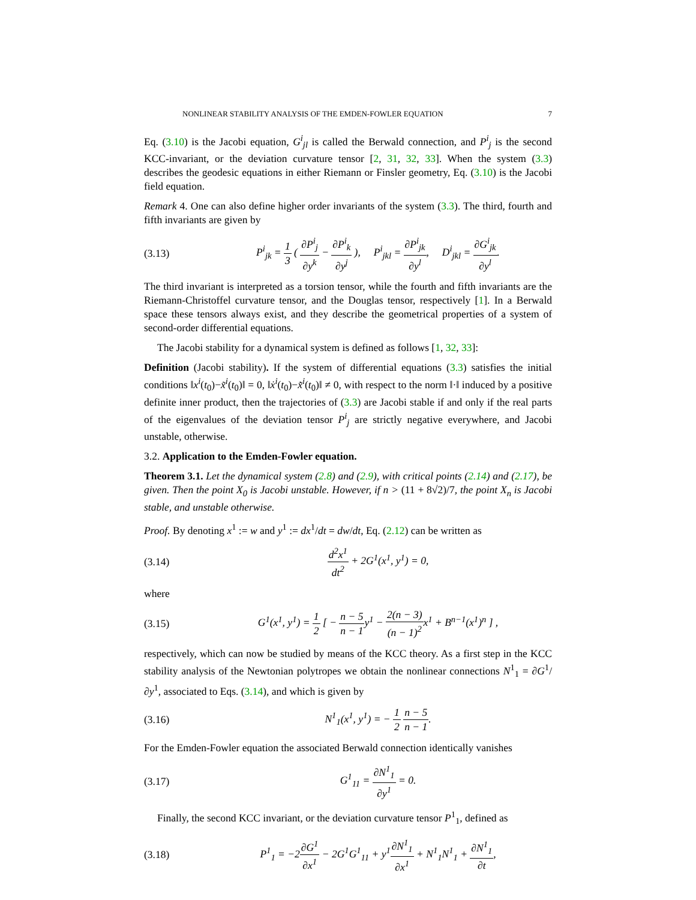NONLINEAR STABILITY ANALYSIS OF THE EMDEN-FOWLER EQUATION 7
Eq. (3.10) is the Jacobi equation, G<sup>i</sup><sub>jl</sub> is called the Berwald connection, and P<sup>i</sup><sub>j</sub> is the second KCC-invariant, or the deviation curvature tensor [2, 31, 32, 33]. When the system (3.3) describes the geodesic equations in either Riemann or Finsler geometry, Eq. (3.10) is the Jacobi field equation.
Remark 4. One can also define higher order invariants of the system (3.3). The third, fourth and fifth invariants are given by
(3.13) P<sup>i</sup><sub>jk</sub> = 1 3 ( ∂P<sup>i</sup><sub>j</sub> ∂y<sup>k</sup> − ∂P<sup>i</sup><sub>k</sub> ∂y<sup>j</sup> ), P<sup>i</sup><sub>jkl</sub> = ∂P<sup>i</sup><sub>jk</sub> ∂y<sup>l</sup>, D<sup>i</sup><sub>jkl</sub> = ∂G<sup>i</sup><sub>jk</sub> ∂y<sup>l</sup>.
The third invariant is interpreted as a torsion tensor, while the fourth and fifth invariants are the Riemann-Christoffel curvature tensor, and the Douglas tensor, respectively [1]. In a Berwald space these tensors always exist, and they describe the geometrical properties of a system of second-order differential equations.
The Jacobi stability for a dynamical system is defined as follows [1, 32, 33]:
Definition (Jacobi stability). If the system of differential equations (3.3) satisfies the initial conditions ‖x<sup>i</sup>(t<sub>0</sub>)−x̃<sup>i</sup>(t<sub>0</sub>)‖ = 0, ‖ẋ<sup>i</sup>(t<sub>0</sub>)−x̃̇<sup>i</sup>(t<sub>0</sub>)‖ ≠ 0, with respect to the norm ‖·‖ induced by a positive definite inner product, then the trajectories of (3.3) are Jacobi stable if and only if the real parts of the eigenvalues of the deviation tensor P<sup>i</sup><sub>j</sub> are strictly negative everywhere, and Jacobi unstable, otherwise.
3.2. Application to the Emden-Fowler equation.
Theorem 3.1. Let the dynamical system (2.8) and (2.9), with critical points (2.14) and (2.17), be given. Then the point X<sub>0</sub> is Jacobi unstable. However, if n > (11 + 8√2)/7, the point X<sub>n</sub> is Jacobi stable, and unstable otherwise.
Proof. By denoting x<sup>1</sup> := w and y<sup>1</sup> := dx<sup>1</sup>/dt = dw/dt, Eq. (2.12) can be written as
(3.14) d<sup>2</sup>x<sup>1</sup> dt<sup>2</sup> + 2G<sup>1</sup>(x<sup>1</sup>, y<sup>1</sup>) = 0,
where
(3.15) G<sup>1</sup>(x<sup>1</sup>, y<sup>1</sup>) = 1 2 [ − n − 5 n − 1y<sup>1</sup> − 2(n − 3) (n − 1)<sup>2</sup>x<sup>1</sup> + B<sup>n−1</sup>(x<sup>1</sup>)<sup>n</sup> ] ,
respectively, which can now be studied by means of the KCC theory. As a first step in the KCC stability analysis of the Newtonian polytropes we obtain the nonlinear connections N<sup>1</sup><sub>1</sub> = ∂G<sup>1</sup>/∂y<sup>1</sup>, associated to Eqs. (3.14), and which is given by
(3.16) N<sup>1</sup><sub>1</sub>(x<sup>1</sup>, y<sup>1</sup>) = − 1 2 n − 5 n − 1.
For the Emden-Fowler equation the associated Berwald connection identically vanishes
(3.17) G<sup>1</sup><sub>11</sub> = ∂N<sup>1</sup><sub>1</sub> ∂y<sup>1</sup> = 0.
Finally, the second KCC invariant, or the deviation curvature tensor P<sup>1</sup><sub>1</sub>, defined as
(3.18) P<sup>1</sup><sub>1</sub> = −2∂G<sup>1</sup> ∂x<sup>1</sup> − 2G<sup>1</sup>G<sup>1</sup><sub>11</sub> + y<sup>1</sup>∂N<sup>1</sup><sub>1</sub> ∂x<sup>1</sup> + N<sup>1</sup><sub>1</sub>N<sup>1</sup><sub>1</sub> + ∂N<sup>1</sup><sub>1</sub> ∂t,